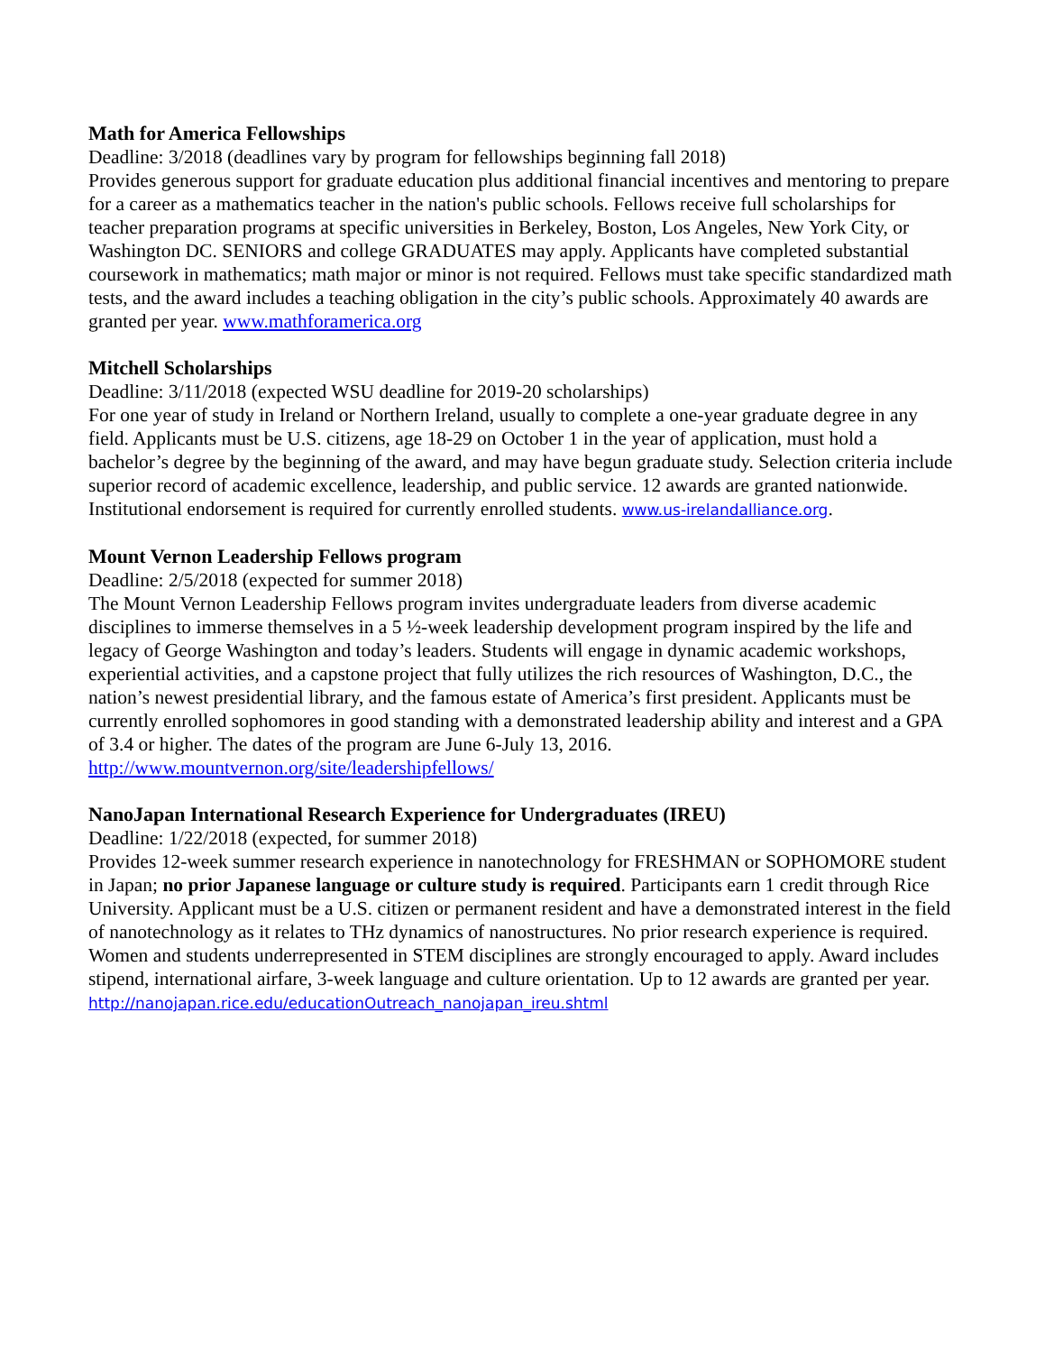Math for America Fellowships
Deadline: 3/2018 (deadlines vary by program for fellowships beginning fall 2018)
Provides generous support for graduate education plus additional financial incentives and mentoring to prepare for a career as a mathematics teacher in the nation's public schools. Fellows receive full scholarships for teacher preparation programs at specific universities in Berkeley, Boston, Los Angeles, New York City, or Washington DC. SENIORS and college GRADUATES may apply. Applicants have completed substantial coursework in mathematics; math major or minor is not required. Fellows must take specific standardized math tests, and the award includes a teaching obligation in the city’s public schools. Approximately 40 awards are granted per year. www.mathforamerica.org
Mitchell Scholarships
Deadline: 3/11/2018 (expected WSU deadline for 2019-20 scholarships)
For one year of study in Ireland or Northern Ireland, usually to complete a one-year graduate degree in any field. Applicants must be U.S. citizens, age 18-29 on October 1 in the year of application, must hold a bachelor’s degree by the beginning of the award, and may have begun graduate study. Selection criteria include superior record of academic excellence, leadership, and public service. 12 awards are granted nationwide. Institutional endorsement is required for currently enrolled students. www.us-irelandalliance.org.
Mount Vernon Leadership Fellows program
Deadline: 2/5/2018 (expected for summer 2018)
The Mount Vernon Leadership Fellows program invites undergraduate leaders from diverse academic disciplines to immerse themselves in a 5 ½-week leadership development program inspired by the life and legacy of George Washington and today’s leaders. Students will engage in dynamic academic workshops, experiential activities, and a capstone project that fully utilizes the rich resources of Washington, D.C., the nation’s newest presidential library, and the famous estate of America’s first president. Applicants must be currently enrolled sophomores in good standing with a demonstrated leadership ability and interest and a GPA of 3.4 or higher. The dates of the program are June 6-July 13, 2016. http://www.mountvernon.org/site/leadershipfellows/
NanoJapan International Research Experience for Undergraduates (IREU)
Deadline: 1/22/2018 (expected, for summer 2018)
Provides 12-week summer research experience in nanotechnology for FRESHMAN or SOPHOMORE student in Japan; no prior Japanese language or culture study is required. Participants earn 1 credit through Rice University. Applicant must be a U.S. citizen or permanent resident and have a demonstrated interest in the field of nanotechnology as it relates to THz dynamics of nanostructures. No prior research experience is required. Women and students underrepresented in STEM disciplines are strongly encouraged to apply. Award includes stipend, international airfare, 3-week language and culture orientation. Up to 12 awards are granted per year.
http://nanojapan.rice.edu/educationOutreach_nanojapan_ireu.shtml